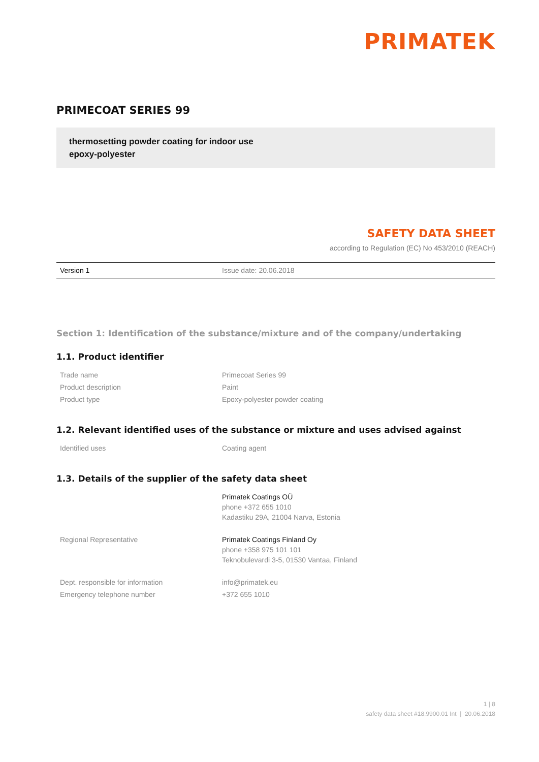PRIMATEK
PRIMECOAT SERIES 99
thermosetting powder coating for indoor use
epoxy-polyester
SAFETY DATA SHEET
according to Regulation (EC) No 453/2010 (REACH)
Version 1 Issue date: 20.06.2018
Section 1: Identification of the substance/mixture and of the company/undertaking
1.1. Product identifier
| Trade name | Primecoat Series 99 |
| Product description | Paint |
| Product type | Epoxy-polyester powder coating |
1.2. Relevant identified uses of the substance or mixture and uses advised against
| Identified uses | Coating agent |
1.3. Details of the supplier of the safety data sheet
| | Primatek Coatings OÜ phone +372 655 1010 Kadastiku 29A, 21004 Narva, Estonia |
| Regional Representative | Primatek Coatings Finland Oy phone +358 975 101 101 Teknobulevardi 3-5, 01530 Vantaa, Finland |
| Dept. responsible for information | info@primatek.eu |
| Emergency telephone number | +372 655 1010 |
1 | 8
safety data sheet #18.9900.01 Int | 20.06.2018